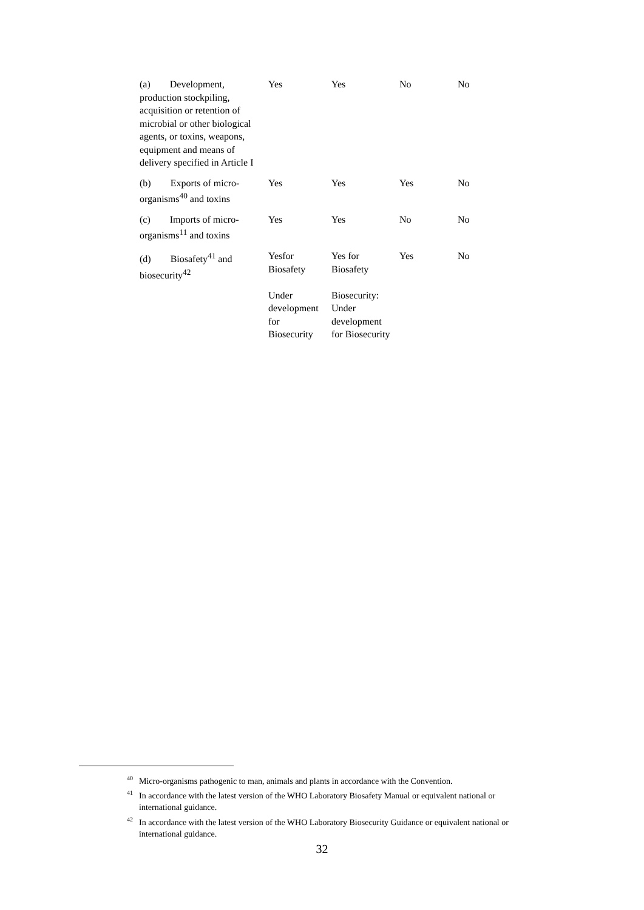| (a) Development, production stockpiling, acquisition or retention of microbial or other biological agents, or toxins, weapons, equipment and means of delivery specified in Article I | Yes | Yes | No | No |
| (b) Exports of micro-organisms<sup>40</sup> and toxins | Yes | Yes | Yes | No |
| (c) Imports of micro-organisms<sup>11</sup> and toxins | Yes | Yes | No | No |
| (d) Biosafety<sup>41</sup> and biosecurity<sup>42</sup> | Yesfor Biosafety Under development for Biosecurity | Yes for Biosafety Biosecurity: Under development for Biosecurity | Yes | No |
<sup>40</sup> Micro-organisms pathogenic to man, animals and plants in accordance with the Convention.
<sup>41</sup> In accordance with the latest version of the WHO Laboratory Biosafety Manual or equivalent national or international guidance.
<sup>42</sup> In accordance with the latest version of the WHO Laboratory Biosecurity Guidance or equivalent national or international guidance.
32